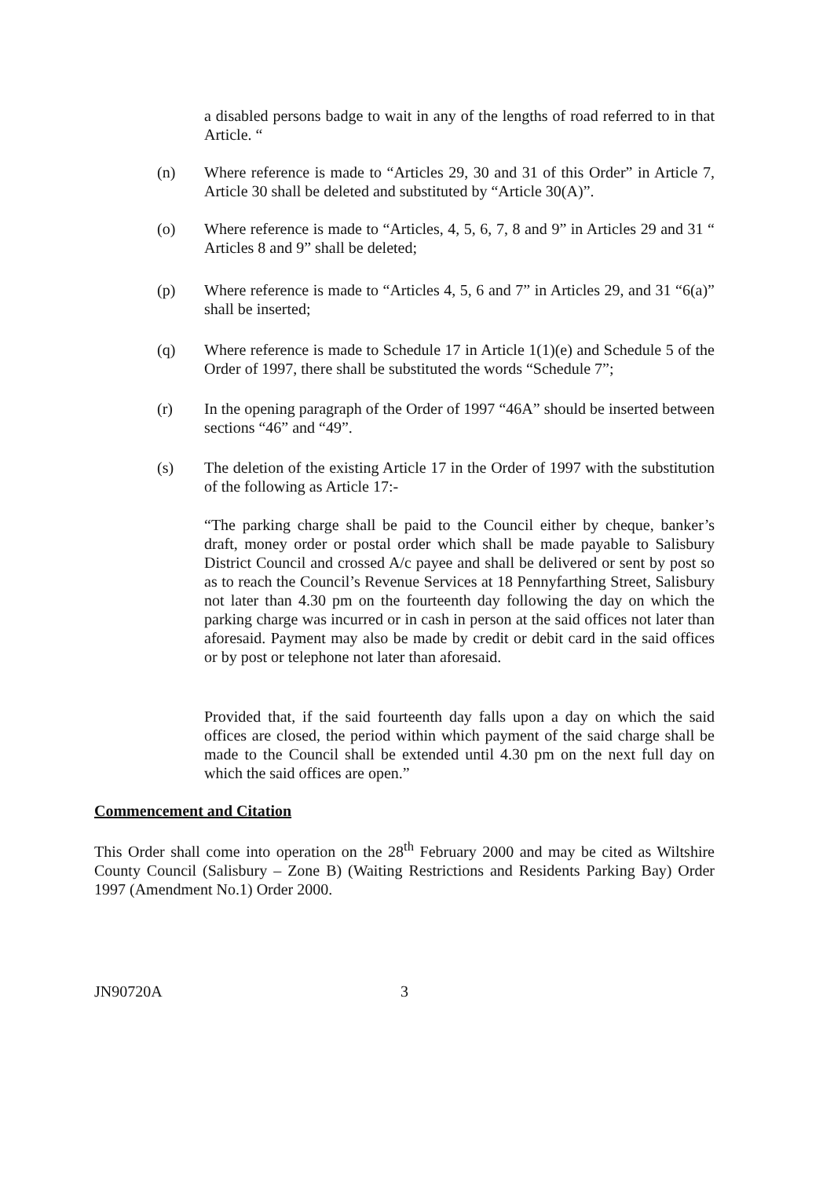a disabled persons badge to wait in any of the lengths of road referred to in that Article. “
(n) Where reference is made to “Articles 29, 30 and 31 of this Order” in Article 7, Article 30 shall be deleted and substituted by “Article 30(A)”.
(o) Where reference is made to “Articles, 4, 5, 6, 7, 8 and 9” in Articles 29 and 31 “ Articles 8 and 9” shall be deleted;
(p) Where reference is made to “Articles 4, 5, 6 and 7” in Articles 29, and 31 “6(a)” shall be inserted;
(q) Where reference is made to Schedule 17 in Article 1(1)(e) and Schedule 5 of the Order of 1997, there shall be substituted the words “Schedule 7”;
(r) In the opening paragraph of the Order of 1997 “46A” should be inserted between sections “46” and “49”.
(s) The deletion of the existing Article 17 in the Order of 1997 with the substitution of the following as Article 17:-
“The parking charge shall be paid to the Council either by cheque, banker’s draft, money order or postal order which shall be made payable to Salisbury District Council and crossed A/c payee and shall be delivered or sent by post so as to reach the Council’s Revenue Services at 18 Pennyfarthing Street, Salisbury not later than 4.30 pm on the fourteenth day following the day on which the parking charge was incurred or in cash in person at the said offices not later than aforesaid. Payment may also be made by credit or debit card in the said offices or by post or telephone not later than aforesaid.
Provided that, if the said fourteenth day falls upon a day on which the said offices are closed, the period within which payment of the said charge shall be made to the Council shall be extended until 4.30 pm on the next full day on which the said offices are open.”
Commencement and Citation
This Order shall come into operation on the 28<sup>th</sup> February 2000 and may be cited as Wiltshire County Council (Salisbury – Zone B) (Waiting Restrictions and Residents Parking Bay) Order 1997 (Amendment No.1) Order 2000.
JN90720A 3